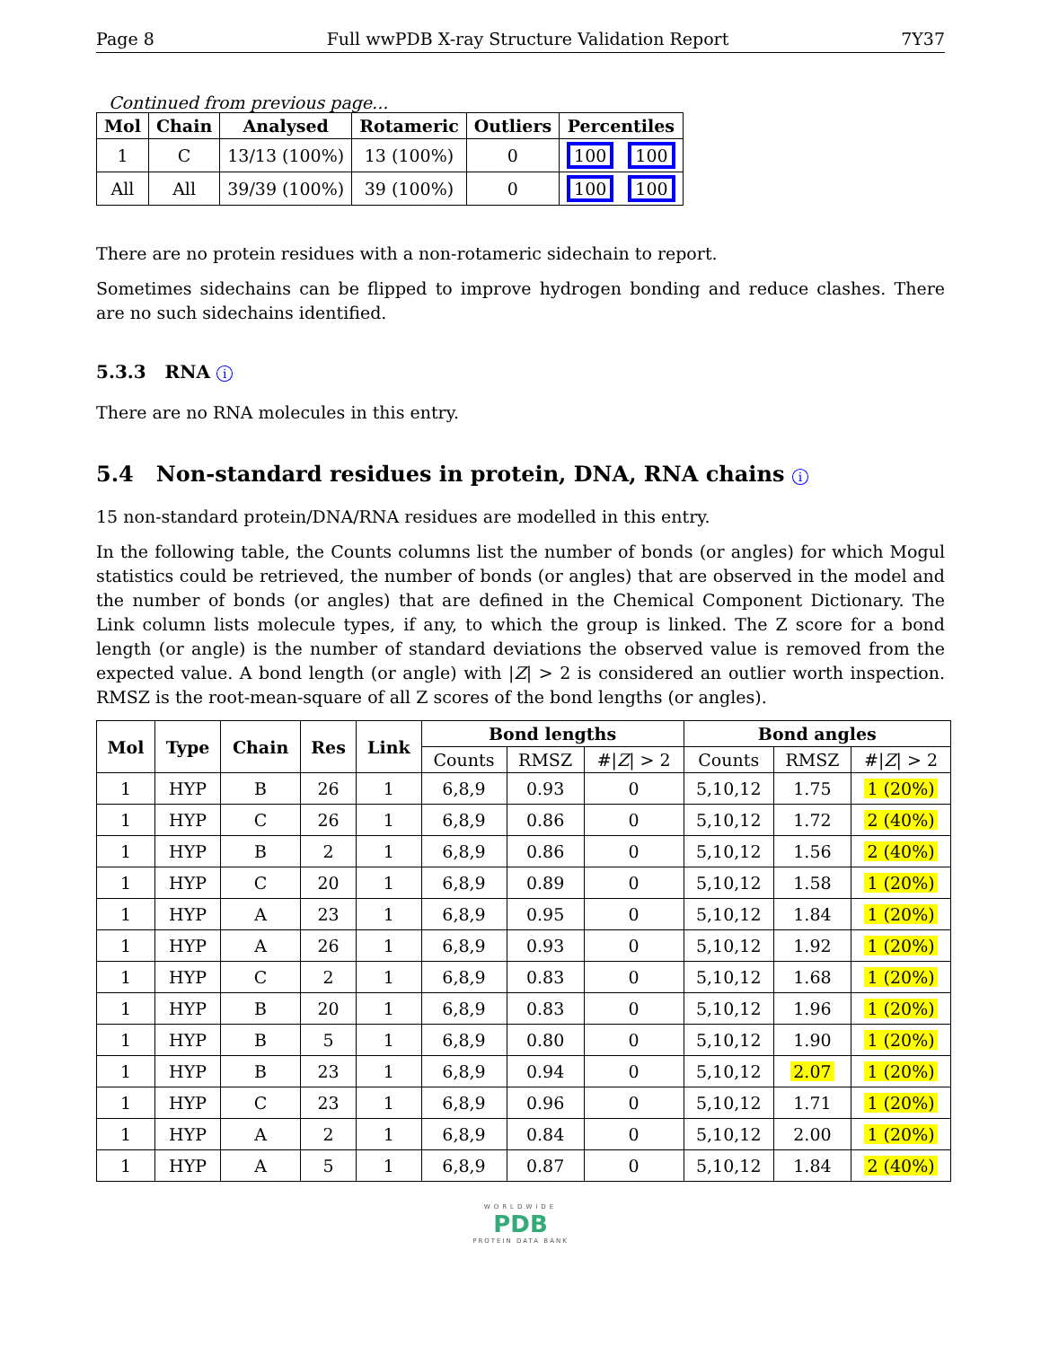Page 8 Full wwPDB X-ray Structure Validation Report 7Y37
Continued from previous page...
| Mol | Chain | Analysed | Rotameric | Outliers | Percentiles | |
| --- | --- | --- | --- | --- | --- | --- |
| 1 | C | 13/13 (100%) | 13 (100%) | 0 | 100 | 100 |
| All | All | 39/39 (100%) | 39 (100%) | 0 | 100 | 100 |
There are no protein residues with a non-rotameric sidechain to report.
Sometimes sidechains can be flipped to improve hydrogen bonding and reduce clashes. There are no such sidechains identified.
5.3.3 RNA i
There are no RNA molecules in this entry.
5.4 Non-standard residues in protein, DNA, RNA chains i
15 non-standard protein/DNA/RNA residues are modelled in this entry.
In the following table, the Counts columns list the number of bonds (or angles) for which Mogul statistics could be retrieved, the number of bonds (or angles) that are observed in the model and the number of bonds (or angles) that are defined in the Chemical Component Dictionary. The Link column lists molecule types, if any, to which the group is linked. The Z score for a bond length (or angle) is the number of standard deviations the observed value is removed from the expected value. A bond length (or angle) with |Z| > 2 is considered an outlier worth inspection. RMSZ is the root-mean-square of all Z scores of the bond lengths (or angles).
| Mol | Type | Chain | Res | Link | Bond lengths | | | Bond angles | | |
| --- | --- | --- | --- | --- | --- | --- | --- | --- | --- | --- |
| | | | | | Counts | RMSZ | #/ Z / > 2 | Counts | RMSZ | #/ Z / > 2 |
| 1 | HYP | B | 26 | 1 | 6,8,9 | 0.93 | 0 | 5,10,12 | 1.75 | 1 (20%) |
| 1 | HYP | C | 26 | 1 | 6,8,9 | 0.86 | 0 | 5,10,12 | 1.72 | 2 (40%) |
| 1 | HYP | B | 2 | 1 | 6,8,9 | 0.86 | 0 | 5,10,12 | 1.56 | 2 (40%) |
| 1 | HYP | C | 20 | 1 | 6,8,9 | 0.89 | 0 | 5,10,12 | 1.58 | 1 (20%) |
| 1 | HYP | A | 23 | 1 | 6,8,9 | 0.95 | 0 | 5,10,12 | 1.84 | 1 (20%) |
| 1 | HYP | A | 26 | 1 | 6,8,9 | 0.93 | 0 | 5,10,12 | 1.92 | 1 (20%) |
| 1 | HYP | C | 2 | 1 | 6,8,9 | 0.83 | 0 | 5,10,12 | 1.68 | 1 (20%) |
| 1 | HYP | B | 20 | 1 | 6,8,9 | 0.83 | 0 | 5,10,12 | 1.96 | 1 (20%) |
| 1 | HYP | B | 5 | 1 | 6,8,9 | 0.80 | 0 | 5,10,12 | 1.90 | 1 (20%) |
| 1 | HYP | B | 23 | 1 | 6,8,9 | 0.94 | 0 | 5,10,12 | 2.07 | 1 (20%) |
| 1 | HYP | C | 23 | 1 | 6,8,9 | 0.96 | 0 | 5,10,12 | 1.71 | 1 (20%) |
| 1 | HYP | A | 2 | 1 | 6,8,9 | 0.84 | 0 | 5,10,12 | 2.00 | 1 (20%) |
| 1 | HYP | A | 5 | 1 | 6,8,9 | 0.87 | 0 | 5,10,12 | 1.84 | 2 (40%) |
WORLDWIDE
PDB
PROTEIN DATA BANK